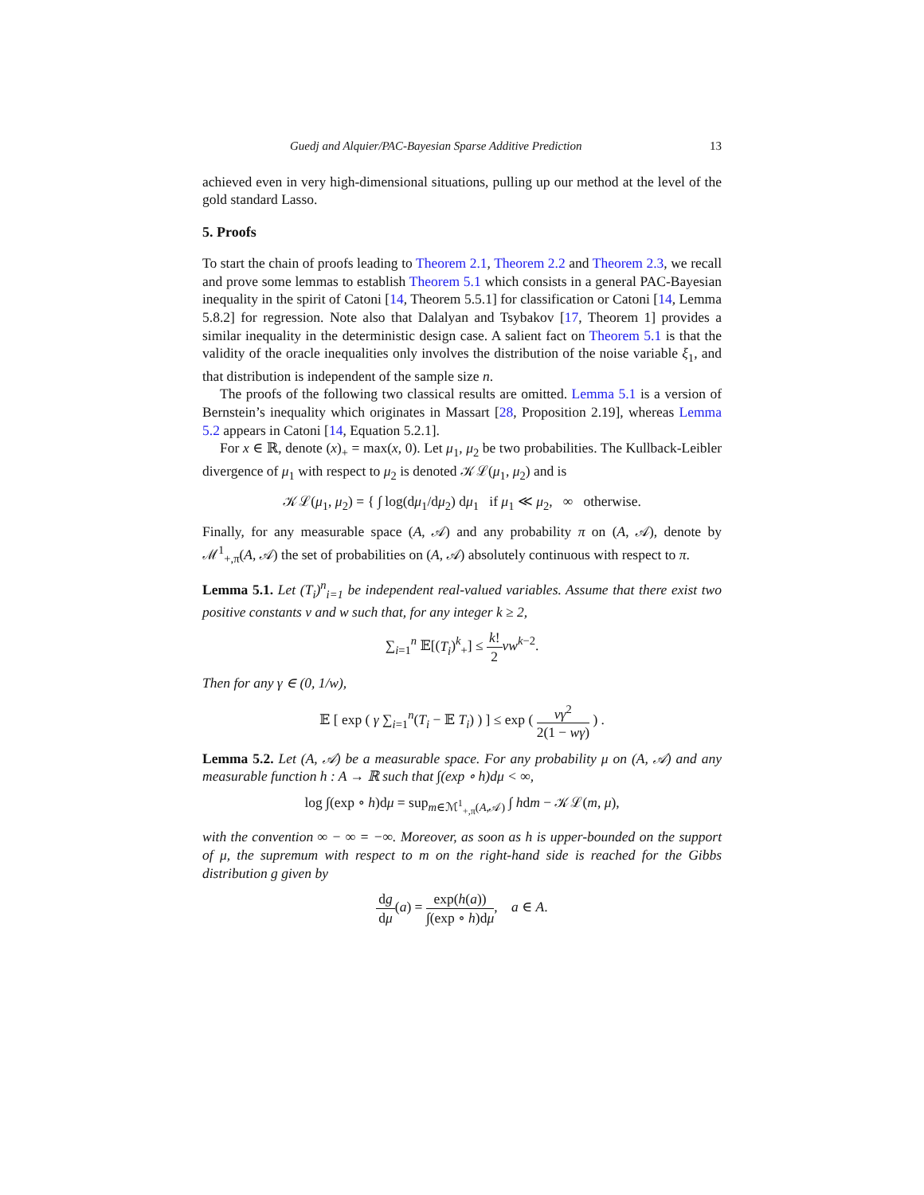Guedj and Alquier/PAC-Bayesian Sparse Additive Prediction 13
achieved even in very high-dimensional situations, pulling up our method at the level of the gold standard Lasso.
5. Proofs
To start the chain of proofs leading to Theorem 2.1, Theorem 2.2 and Theorem 2.3, we recall and prove some lemmas to establish Theorem 5.1 which consists in a general PAC-Bayesian inequality in the spirit of Catoni [14, Theorem 5.5.1] for classification or Catoni [14, Lemma 5.8.2] for regression. Note also that Dalalyan and Tsybakov [17, Theorem 1] provides a similar inequality in the deterministic design case. A salient fact on Theorem 5.1 is that the validity of the oracle inequalities only involves the distribution of the noise variable ξ<sub>1</sub>, and that distribution is independent of the sample size n.
The proofs of the following two classical results are omitted. Lemma 5.1 is a version of Bernstein’s inequality which originates in Massart [28, Proposition 2.19], whereas Lemma 5.2 appears in Catoni [14, Equation 5.2.1].
For x ∈ ℝ, denote (x)<sub>+</sub> = max(x, 0). Let μ<sub>1</sub>, μ<sub>2</sub> be two probabilities. The Kullback-Leibler divergence of μ<sub>1</sub> with respect to μ<sub>2</sub> is denoted 𝒦ℒ(μ<sub>1</sub>, μ<sub>2</sub>) and is
𝒦ℒ(μ<sub>1</sub>, μ<sub>2</sub>) = { ∫ log(dμ<sub>1</sub>/dμ<sub>2</sub>) dμ<sub>1</sub> if μ<sub>1</sub> ≪ μ<sub>2</sub>, ∞ otherwise.
Finally, for any measurable space (A, 𝒜) and any probability π on (A, 𝒜), denote by ℳ<sup>1</sup><sub>+,π</sub>(A, 𝒜) the set of probabilities on (A, 𝒜) absolutely continuous with respect to π.
Lemma 5.1. Let (T<sub>i</sub>)<sup>n</sup><sub>i=1</sub> be independent real-valued variables. Assume that there exist two positive constants v and w such that, for any integer k ≥ 2,
∑<sub>i=1</sub><sup>n</sup> 𝔼[(T<sub>i</sub>)<sup>k</sup><sub>+</sub>] ≤ k! 2 vw<sup>k−2</sup>.
Then for any γ ∈ (0, 1/w),
𝔼 [ exp ( γ ∑<sub>i=1</sub><sup>n</sup>(T<sub>i</sub> − 𝔼 T<sub>i</sub>) ) ] ≤ exp ( vγ<sup>2</sup> 2(1 − wγ) ) .
Lemma 5.2. Let (A, 𝒜) be a measurable space. For any probability μ on (A, 𝒜) and any measurable function h : A → ℝ such that ∫(exp ∘ h)dμ < ∞,
log ∫(exp ∘ h)dμ = sup<sub>m∈ℳ<sup>1</sup><sub>+,π</sub>(A,𝒜)</sub> ∫ hdm − 𝒦ℒ(m, μ),
with the convention ∞ − ∞ = −∞. Moreover, as soon as h is upper-bounded on the support of μ, the supremum with respect to m on the right-hand side is reached for the Gibbs distribution g given by
dg dμ(a) = exp(h(a)) ∫(exp ∘ h)dμ, a ∈ A.